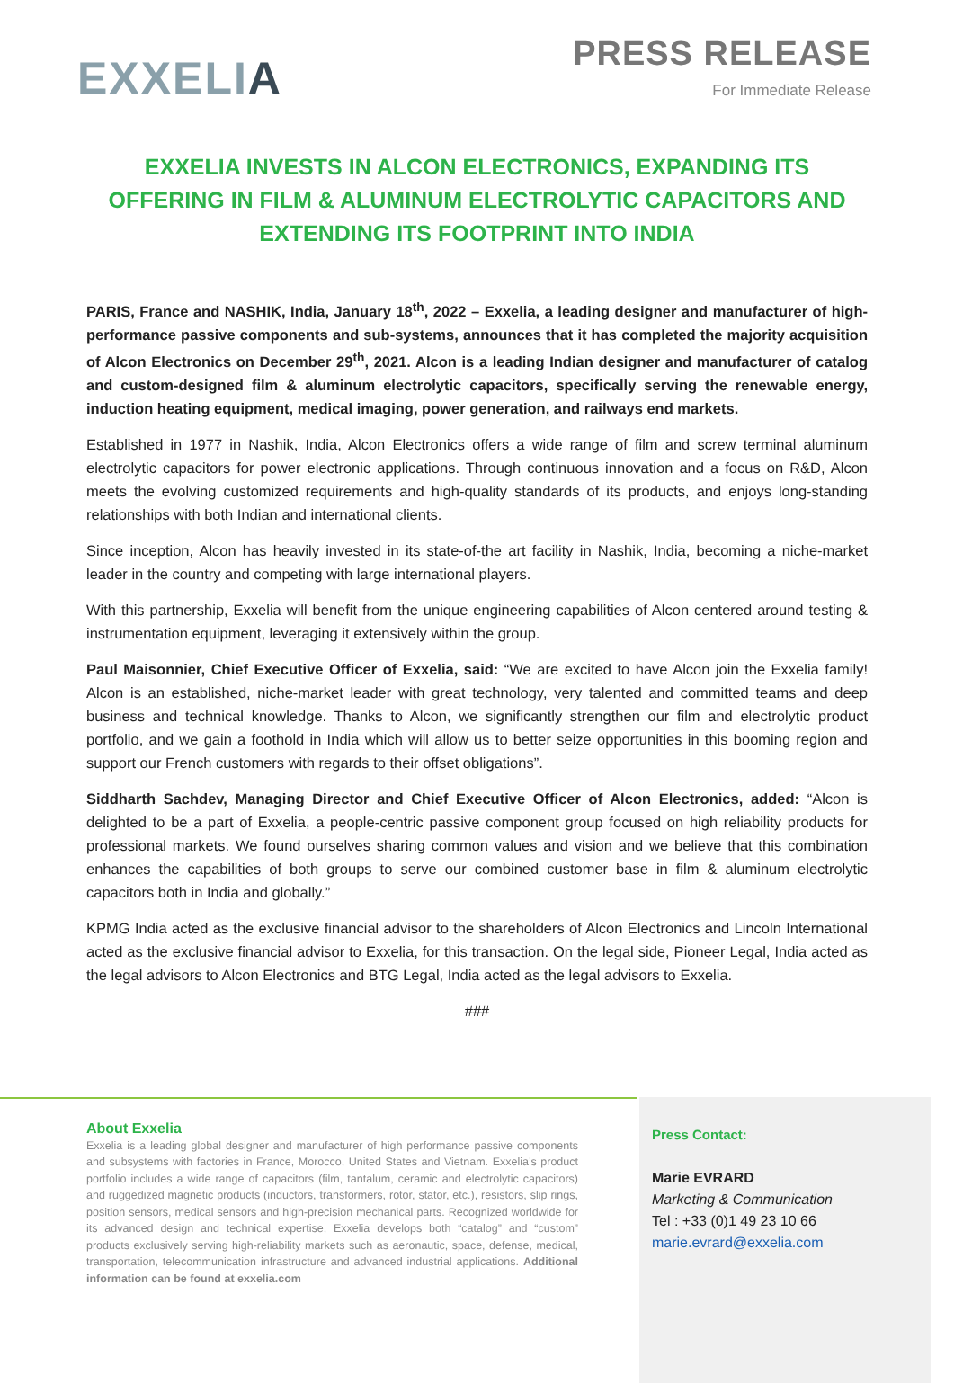EXXELIA
PRESS RELEASE
For Immediate Release
EXXELIA INVESTS IN ALCON ELECTRONICS, EXPANDING ITS OFFERING IN FILM & ALUMINUM ELECTROLYTIC CAPACITORS AND EXTENDING ITS FOOTPRINT INTO INDIA
PARIS, France and NASHIK, India, January 18<sup>th</sup>, 2022 – Exxelia, a leading designer and manufacturer of high-performance passive components and sub-systems, announces that it has completed the majority acquisition of Alcon Electronics on December 29<sup>th</sup>, 2021. Alcon is a leading Indian designer and manufacturer of catalog and custom-designed film & aluminum electrolytic capacitors, specifically serving the renewable energy, induction heating equipment, medical imaging, power generation, and railways end markets.
Established in 1977 in Nashik, India, Alcon Electronics offers a wide range of film and screw terminal aluminum electrolytic capacitors for power electronic applications. Through continuous innovation and a focus on R&D, Alcon meets the evolving customized requirements and high-quality standards of its products, and enjoys long-standing relationships with both Indian and international clients.
Since inception, Alcon has heavily invested in its state-of-the art facility in Nashik, India, becoming a niche-market leader in the country and competing with large international players.
With this partnership, Exxelia will benefit from the unique engineering capabilities of Alcon centered around testing & instrumentation equipment, leveraging it extensively within the group.
Paul Maisonnier, Chief Executive Officer of Exxelia, said: “We are excited to have Alcon join the Exxelia family! Alcon is an established, niche-market leader with great technology, very talented and committed teams and deep business and technical knowledge. Thanks to Alcon, we significantly strengthen our film and electrolytic product portfolio, and we gain a foothold in India which will allow us to better seize opportunities in this booming region and support our French customers with regards to their offset obligations”.
Siddharth Sachdev, Managing Director and Chief Executive Officer of Alcon Electronics, added: “Alcon is delighted to be a part of Exxelia, a people-centric passive component group focused on high reliability products for professional markets. We found ourselves sharing common values and vision and we believe that this combination enhances the capabilities of both groups to serve our combined customer base in film & aluminum electrolytic capacitors both in India and globally.”
KPMG India acted as the exclusive financial advisor to the shareholders of Alcon Electronics and Lincoln International acted as the exclusive financial advisor to Exxelia, for this transaction. On the legal side, Pioneer Legal, India acted as the legal advisors to Alcon Electronics and BTG Legal, India acted as the legal advisors to Exxelia.
###
About Exxelia
Exxelia is a leading global designer and manufacturer of high performance passive components and subsystems with factories in France, Morocco, United States and Vietnam. Exxelia’s product portfolio includes a wide range of capacitors (film, tantalum, ceramic and electrolytic capacitors) and ruggedized magnetic products (inductors, transformers, rotor, stator, etc.), resistors, slip rings, position sensors, medical sensors and high-precision mechanical parts. Recognized worldwide for its advanced design and technical expertise, Exxelia develops both “catalog” and “custom” products exclusively serving high-reliability markets such as aeronautic, space, defense, medical, transportation, telecommunication infrastructure and advanced industrial applications. Additional information can be found at exxelia.com
Press Contact:
Marie EVRARD
Marketing & Communication
Tel : +33 (0)1 49 23 10 66
marie.evrard@exxelia.com